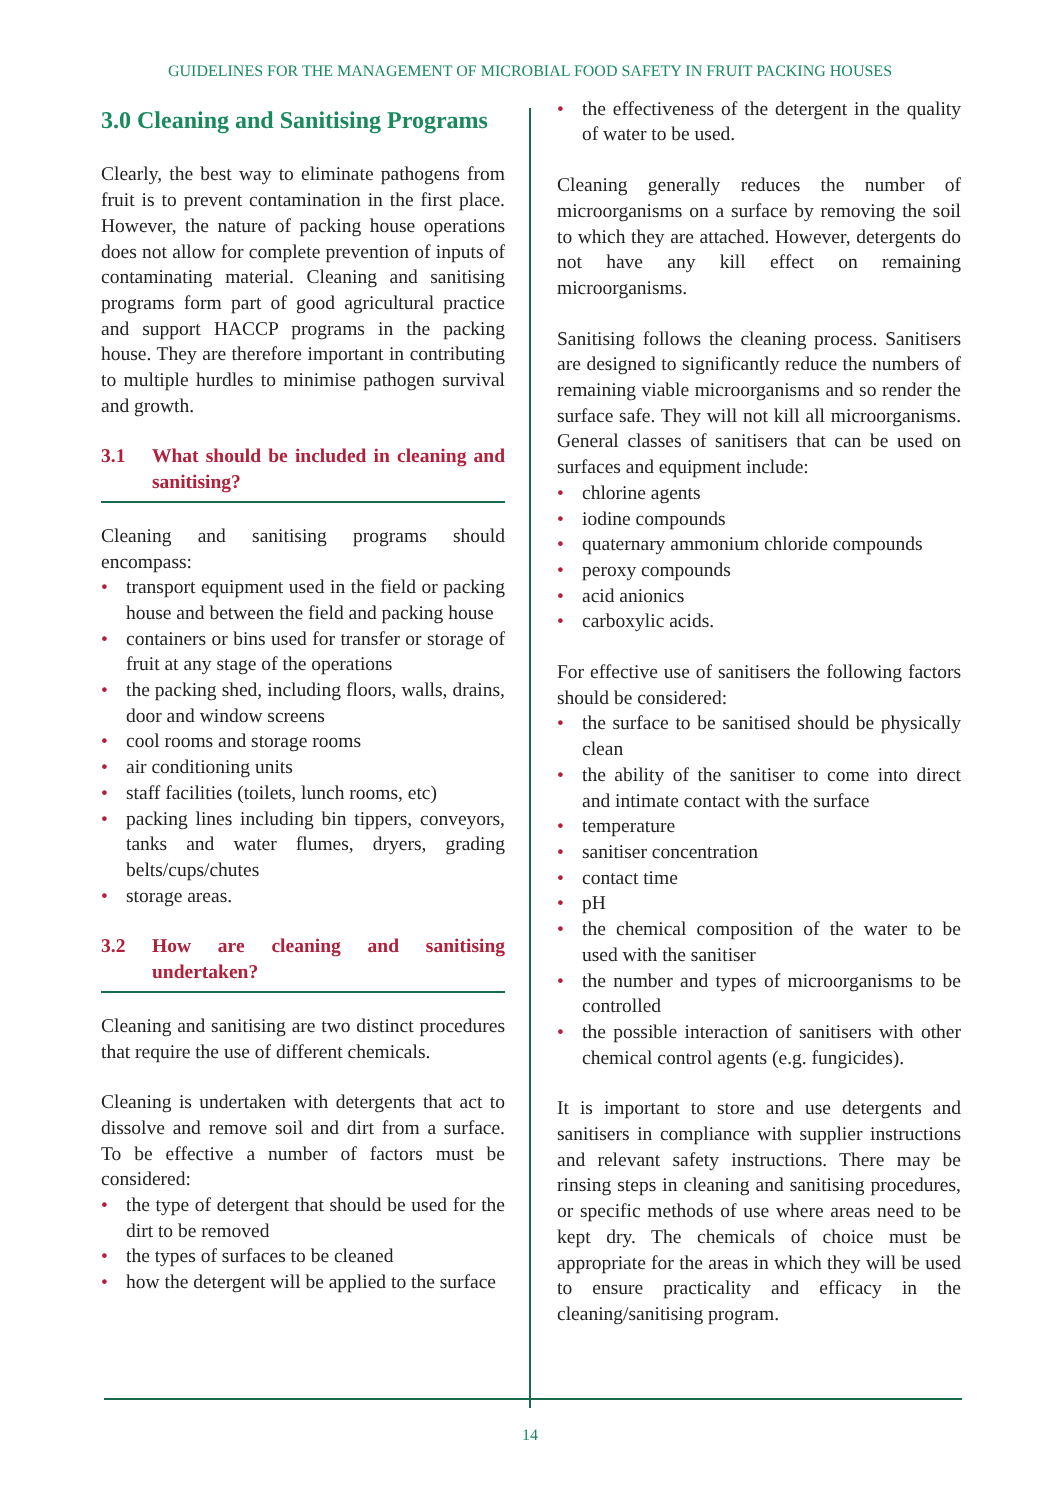GUIDELINES FOR THE MANAGEMENT OF MICROBIAL FOOD SAFETY IN FRUIT PACKING HOUSES
3.0 Cleaning and Sanitising Programs
Clearly, the best way to eliminate pathogens from fruit is to prevent contamination in the first place. However, the nature of packing house operations does not allow for complete prevention of inputs of contaminating material. Cleaning and sanitising programs form part of good agricultural practice and support HACCP programs in the packing house. They are therefore important in contributing to multiple hurdles to minimise pathogen survival and growth.
3.1 What should be included in cleaning and sanitising?
Cleaning and sanitising programs should encompass:
• transport equipment used in the field or packing house and between the field and packing house
• containers or bins used for transfer or storage of fruit at any stage of the operations
• the packing shed, including floors, walls, drains, door and window screens
• cool rooms and storage rooms
• air conditioning units
• staff facilities (toilets, lunch rooms, etc)
• packing lines including bin tippers, conveyors, tanks and water flumes, dryers, grading belts/cups/chutes
• storage areas.
3.2 How are cleaning and sanitising undertaken?
Cleaning and sanitising are two distinct procedures that require the use of different chemicals.
Cleaning is undertaken with detergents that act to dissolve and remove soil and dirt from a surface. To be effective a number of factors must be considered:
• the type of detergent that should be used for the dirt to be removed
• the types of surfaces to be cleaned
• how the detergent will be applied to the surface
• the effectiveness of the detergent in the quality of water to be used.
Cleaning generally reduces the number of microorganisms on a surface by removing the soil to which they are attached. However, detergents do not have any kill effect on remaining microorganisms.
Sanitising follows the cleaning process. Sanitisers are designed to significantly reduce the numbers of remaining viable microorganisms and so render the surface safe. They will not kill all microorganisms. General classes of sanitisers that can be used on surfaces and equipment include:
• chlorine agents
• iodine compounds
• quaternary ammonium chloride compounds
• peroxy compounds
• acid anionics
• carboxylic acids.
For effective use of sanitisers the following factors should be considered:
• the surface to be sanitised should be physically clean
• the ability of the sanitiser to come into direct and intimate contact with the surface
• temperature
• sanitiser concentration
• contact time
• pH
• the chemical composition of the water to be used with the sanitiser
• the number and types of microorganisms to be controlled
• the possible interaction of sanitisers with other chemical control agents (e.g. fungicides).
It is important to store and use detergents and sanitisers in compliance with supplier instructions and relevant safety instructions. There may be rinsing steps in cleaning and sanitising procedures, or specific methods of use where areas need to be kept dry. The chemicals of choice must be appropriate for the areas in which they will be used to ensure practicality and efficacy in the cleaning/sanitising program.
14